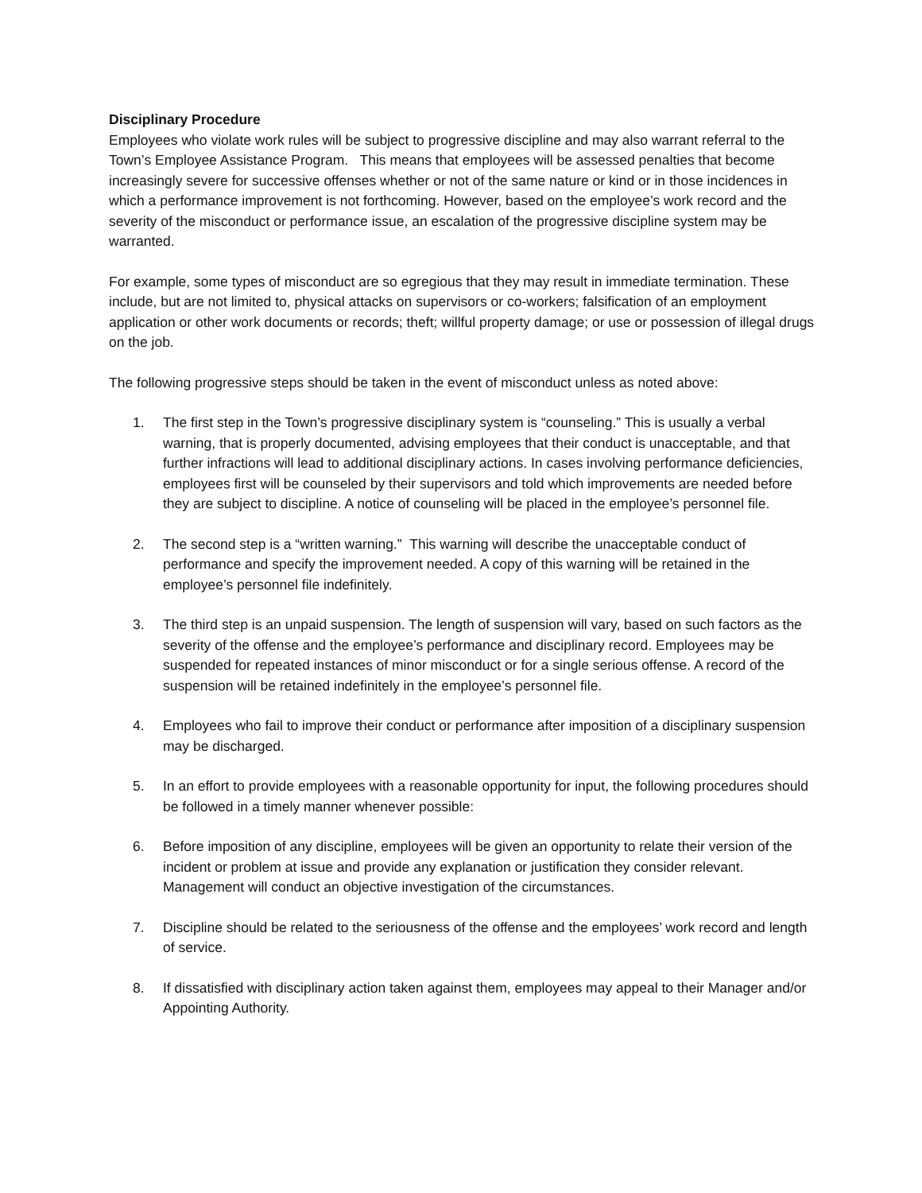Disciplinary Procedure
Employees who violate work rules will be subject to progressive discipline and may also warrant referral to the Town’s Employee Assistance Program. This means that employees will be assessed penalties that become increasingly severe for successive offenses whether or not of the same nature or kind or in those incidences in which a performance improvement is not forthcoming. However, based on the employee’s work record and the severity of the misconduct or performance issue, an escalation of the progressive discipline system may be warranted.
For example, some types of misconduct are so egregious that they may result in immediate termination. These include, but are not limited to, physical attacks on supervisors or co-workers; falsification of an employment application or other work documents or records; theft; willful property damage; or use or possession of illegal drugs on the job.
The following progressive steps should be taken in the event of misconduct unless as noted above:
1. The first step in the Town’s progressive disciplinary system is “counseling.” This is usually a verbal warning, that is properly documented, advising employees that their conduct is unacceptable, and that further infractions will lead to additional disciplinary actions. In cases involving performance deficiencies, employees first will be counseled by their supervisors and told which improvements are needed before they are subject to discipline. A notice of counseling will be placed in the employee’s personnel file.
2. The second step is a “written warning.” This warning will describe the unacceptable conduct of performance and specify the improvement needed. A copy of this warning will be retained in the employee’s personnel file indefinitely.
3. The third step is an unpaid suspension. The length of suspension will vary, based on such factors as the severity of the offense and the employee’s performance and disciplinary record. Employees may be suspended for repeated instances of minor misconduct or for a single serious offense. A record of the suspension will be retained indefinitely in the employee’s personnel file.
4. Employees who fail to improve their conduct or performance after imposition of a disciplinary suspension may be discharged.
5. In an effort to provide employees with a reasonable opportunity for input, the following procedures should be followed in a timely manner whenever possible:
6. Before imposition of any discipline, employees will be given an opportunity to relate their version of the incident or problem at issue and provide any explanation or justification they consider relevant. Management will conduct an objective investigation of the circumstances.
7. Discipline should be related to the seriousness of the offense and the employees’ work record and length of service.
8. If dissatisfied with disciplinary action taken against them, employees may appeal to their Manager and/or Appointing Authority.